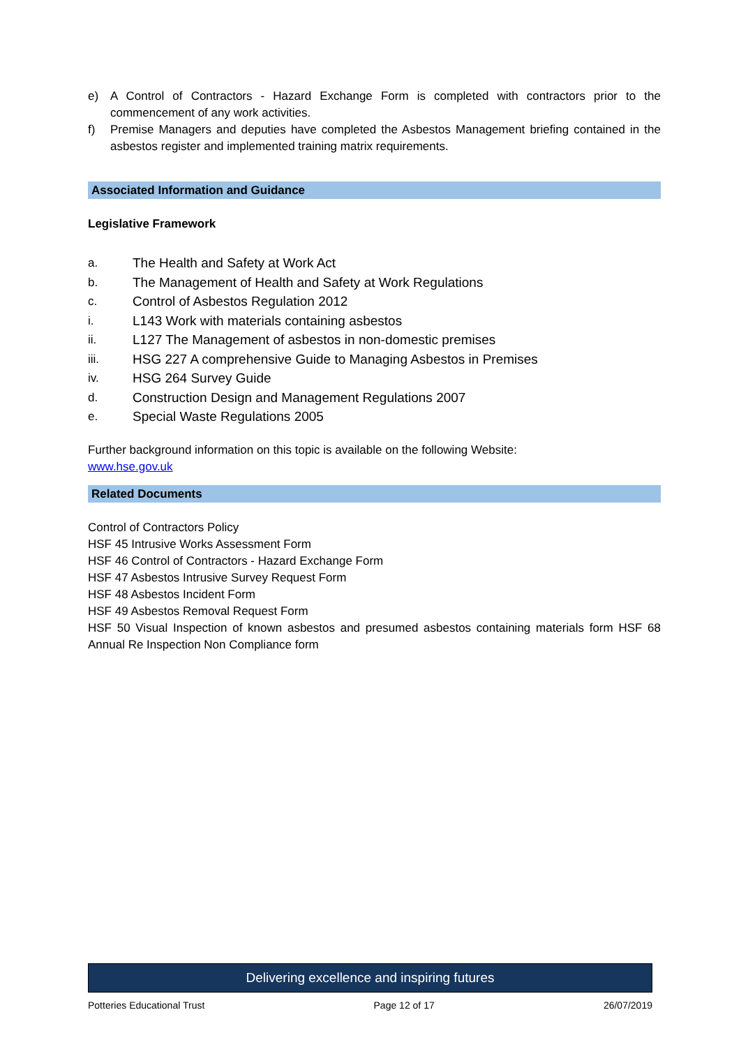e) A Control of Contractors - Hazard Exchange Form is completed with contractors prior to the commencement of any work activities.
f) Premise Managers and deputies have completed the Asbestos Management briefing contained in the asbestos register and implemented training matrix requirements.
Associated Information and Guidance
Legislative Framework
a. The Health and Safety at Work Act
b. The Management of Health and Safety at Work Regulations
c. Control of Asbestos Regulation 2012
i. L143 Work with materials containing asbestos
ii. L127 The Management of asbestos in non-domestic premises
iii. HSG 227 A comprehensive Guide to Managing Asbestos in Premises
iv. HSG 264 Survey Guide
d. Construction Design and Management Regulations 2007
e. Special Waste Regulations 2005
Further background information on this topic is available on the following Website:
www.hse.gov.uk
Related Documents
Control of Contractors Policy
HSF 45 Intrusive Works Assessment Form
HSF 46 Control of Contractors - Hazard Exchange Form
HSF 47 Asbestos Intrusive Survey Request Form
HSF 48 Asbestos Incident Form
HSF 49 Asbestos Removal Request Form
HSF 50 Visual Inspection of known asbestos and presumed asbestos containing materials form HSF 68 Annual Re Inspection Non Compliance form
Delivering excellence and inspiring futures
Potteries Educational Trust Page 12 of 17 26/07/2019